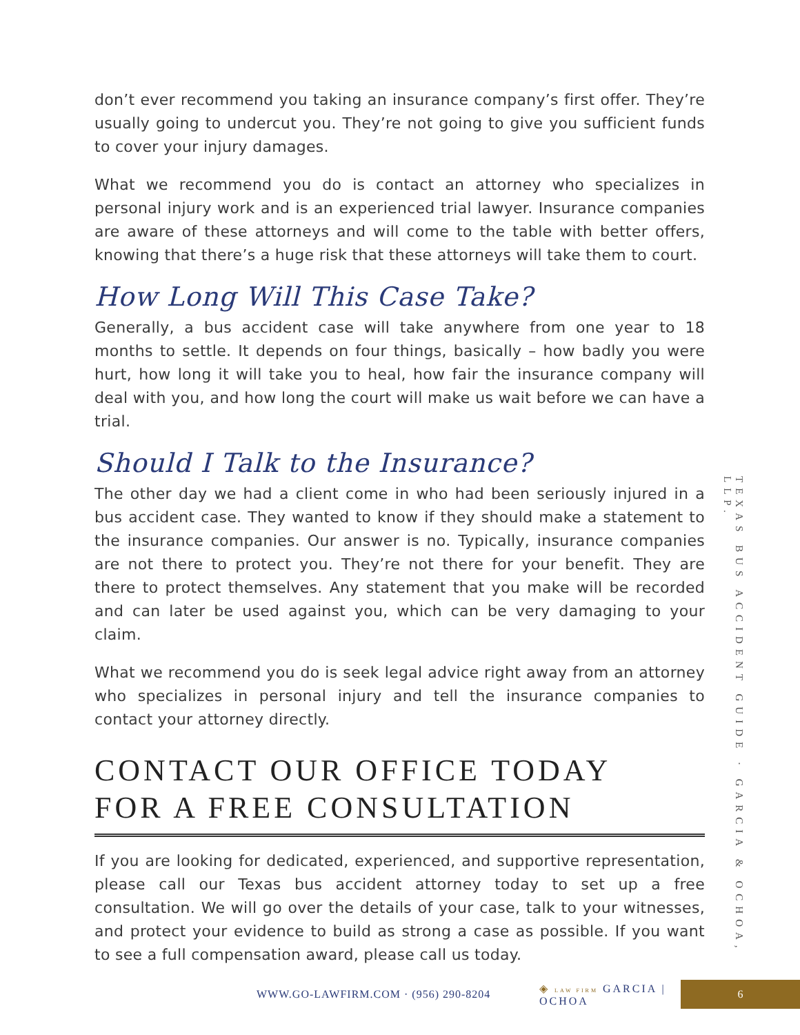don’t ever recommend you taking an insurance company’s first offer. They’re usually going to undercut you. They’re not going to give you sufficient funds to cover your injury damages.
What we recommend you do is contact an attorney who specializes in personal injury work and is an experienced trial lawyer. Insurance companies are aware of these attorneys and will come to the table with better offers, knowing that there’s a huge risk that these attorneys will take them to court.
How Long Will This Case Take?
Generally, a bus accident case will take anywhere from one year to 18 months to settle. It depends on four things, basically – how badly you were hurt, how long it will take you to heal, how fair the insurance company will deal with you, and how long the court will make us wait before we can have a trial.
Should I Talk to the Insurance?
The other day we had a client come in who had been seriously injured in a bus accident case. They wanted to know if they should make a statement to the insurance companies. Our answer is no. Typically, insurance companies are not there to protect you. They’re not there for your benefit. They are there to protect themselves. Any statement that you make will be recorded and can later be used against you, which can be very damaging to your claim.
What we recommend you do is seek legal advice right away from an attorney who specializes in personal injury and tell the insurance companies to contact your attorney directly.
CONTACT OUR OFFICE TODAY
FOR A FREE CONSULTATION
If you are looking for dedicated, experienced, and supportive representation, please call our Texas bus accident attorney today to set up a free consultation. We will go over the details of your case, talk to your witnesses, and protect your evidence to build as strong a case as possible. If you want to see a full compensation award, please call us today.
TEXAS BUS ACCIDENT GUIDE · GARCIA & OCHOA, LLP.
WWW.GO-LAWFIRM.COM · (956) 290-8204
◈ LAW FIRM GARCIA | OCHOA
6